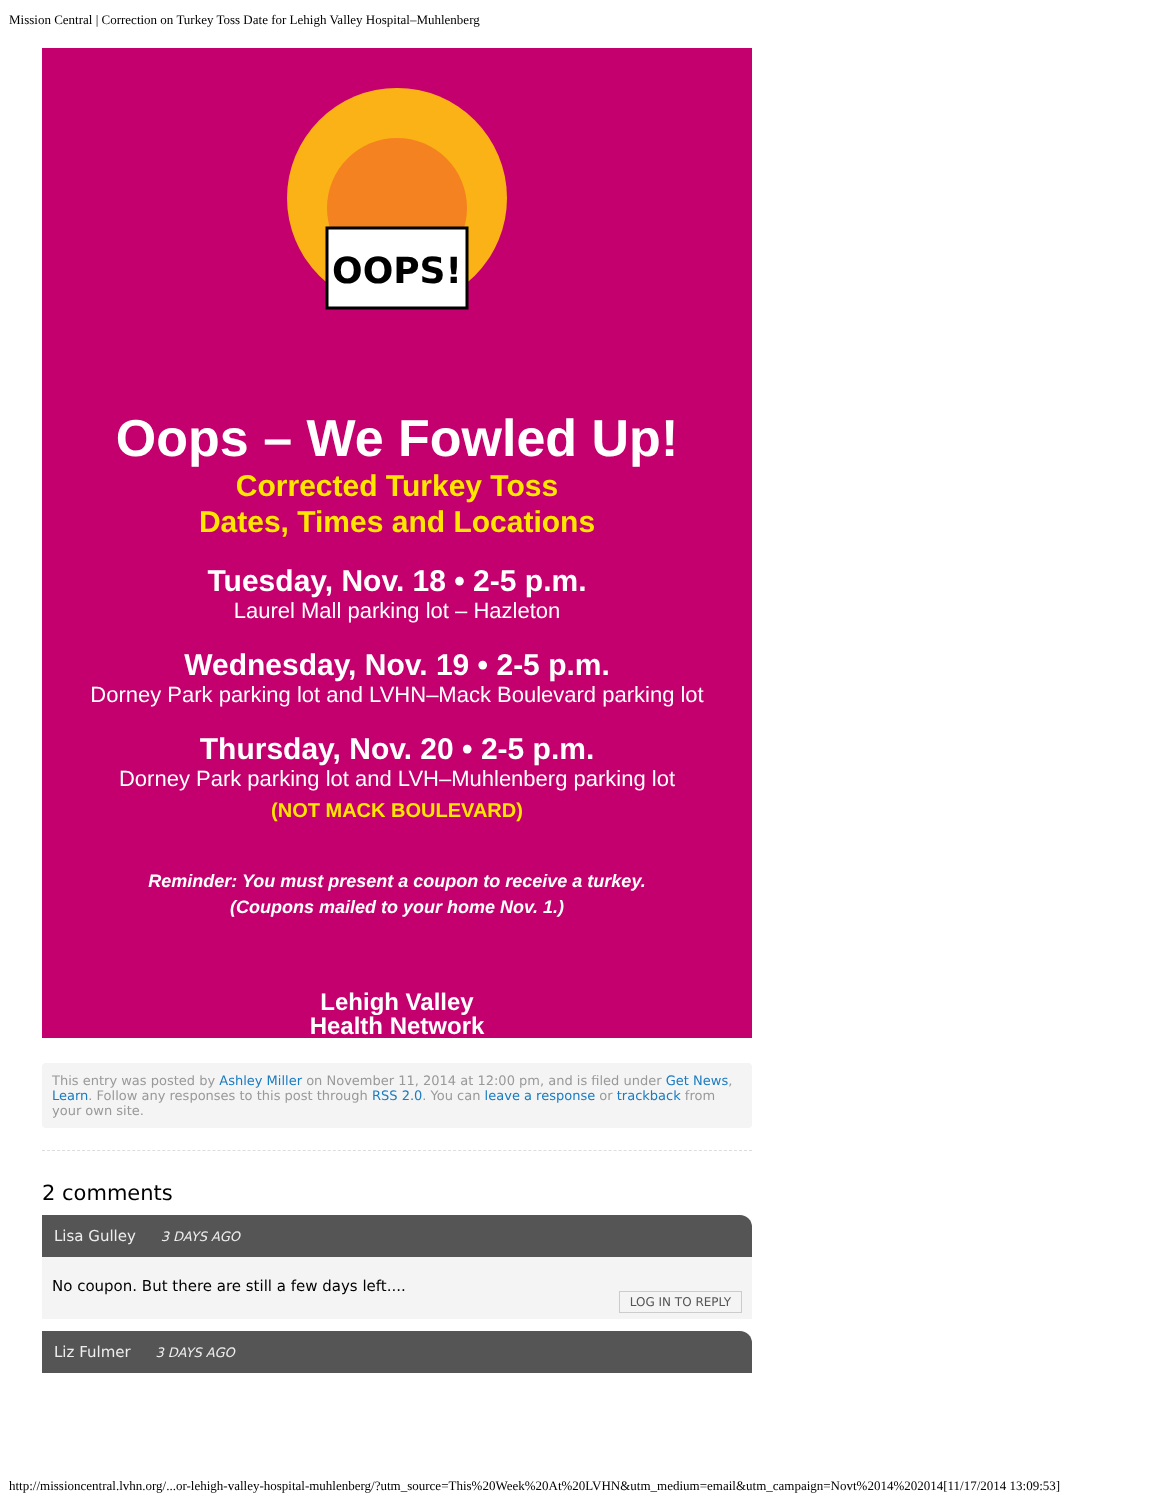Mission Central | Correction on Turkey Toss Date for Lehigh Valley Hospital–Muhlenberg
OOPS!
Oops – We Fowled Up!
Corrected Turkey Toss
Dates, Times and Locations
Tuesday, Nov. 18 • 2-5 p.m.
Laurel Mall parking lot – Hazleton
Wednesday, Nov. 19 • 2-5 p.m.
Dorney Park parking lot and LVHN–Mack Boulevard parking lot
Thursday, Nov. 20 • 2-5 p.m.
Dorney Park parking lot and LVH–Muhlenberg parking lot
(NOT MACK BOULEVARD)
Reminder: You must present a coupon to receive a turkey.
(Coupons mailed to your home Nov. 1.)
Lehigh Valley
Health Network
This entry was posted by Ashley Miller on November 11, 2014 at 12:00 pm, and is filed under Get News, Learn. Follow any responses to this post through RSS 2.0. You can leave a response or trackback from your own site.
2 comments
Lisa Gulley 3 DAYS AGO
No coupon. But there are still a few days left....
LOG IN TO REPLY
Liz Fulmer 3 DAYS AGO
http://missioncentral.lvhn.org/...or-lehigh-valley-hospital-muhlenberg/?utm_source=This%20Week%20At%20LVHN&utm_medium=email&utm_campaign=Novt%2014%202014[11/17/2014 13:09:53]